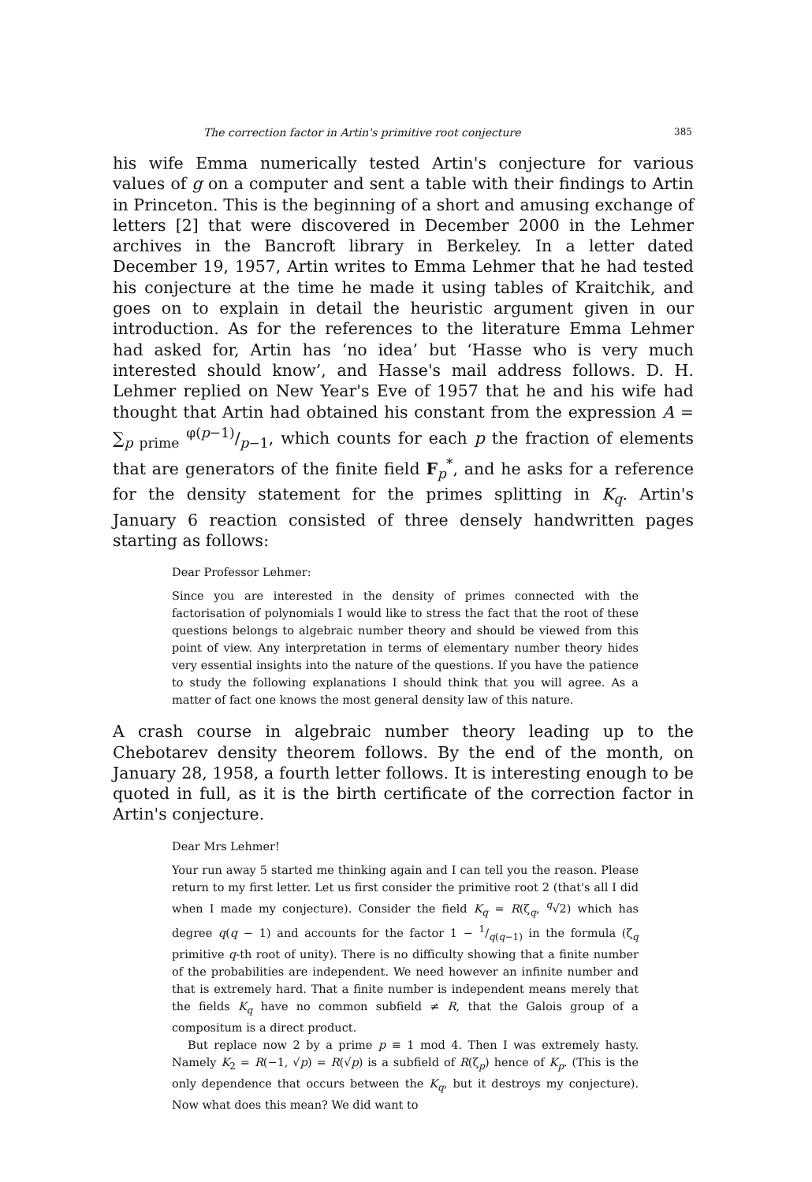The correction factor in Artin's primitive root conjecture 385
his wife Emma numerically tested Artin's conjecture for various values of g on a computer and sent a table with their findings to Artin in Princeton. This is the beginning of a short and amusing exchange of letters [2] that were discovered in December 2000 in the Lehmer archives in the Bancroft library in Berkeley. In a letter dated December 19, 1957, Artin writes to Emma Lehmer that he had tested his conjecture at the time he made it using tables of Kraitchik, and goes on to explain in detail the heuristic argument given in our introduction. As for the references to the literature Emma Lehmer had asked for, Artin has ‘no idea’ but ‘Hasse who is very much interested should know’, and Hasse's mail address follows. D. H. Lehmer replied on New Year's Eve of 1957 that he and his wife had thought that Artin had obtained his constant from the expression A = ∑<sub>p prime</sub> φ(p−1)/p−1, which counts for each p the fraction of elements that are generators of the finite field F<sub>p</sub><sup>*</sup>, and he asks for a reference for the density statement for the primes splitting in K<sub>q</sub>. Artin's January 6 reaction consisted of three densely handwritten pages starting as follows:
Dear Professor Lehmer:
Since you are interested in the density of primes connected with the factorisation of polynomials I would like to stress the fact that the root of these questions belongs to algebraic number theory and should be viewed from this point of view. Any interpretation in terms of elementary number theory hides very essential insights into the nature of the questions. If you have the patience to study the following explanations I should think that you will agree. As a matter of fact one knows the most general density law of this nature.
A crash course in algebraic number theory leading up to the Chebotarev density theorem follows. By the end of the month, on January 28, 1958, a fourth letter follows. It is interesting enough to be quoted in full, as it is the birth certificate of the correction factor in Artin's conjecture.
Dear Mrs Lehmer!
Your run away 5 started me thinking again and I can tell you the reason. Please return to my first letter. Let us first consider the primitive root 2 (that's all I did when I made my conjecture). Consider the field K<sub>q</sub> = R(ζ<sub>q</sub>, <sup>q</sup>√2) which has degree q(q − 1) and accounts for the factor 1 − 1/q(q−1) in the formula (ζ<sub>q</sub> primitive q-th root of unity). There is no difficulty showing that a finite number of the probabilities are independent. We need however an infinite number and that is extremely hard. That a finite number is independent means merely that the fields K<sub>q</sub> have no common subfield ≠ R, that the Galois group of a compositum is a direct product.
But replace now 2 by a prime p ≡ 1 mod 4. Then I was extremely hasty. Namely K<sub>2</sub> = R(−1, √p) = R(√p) is a subfield of R(ζ<sub>p</sub>) hence of K<sub>p</sub>. (This is the only dependence that occurs between the K<sub>q</sub>, but it destroys my conjecture). Now what does this mean? We did want to